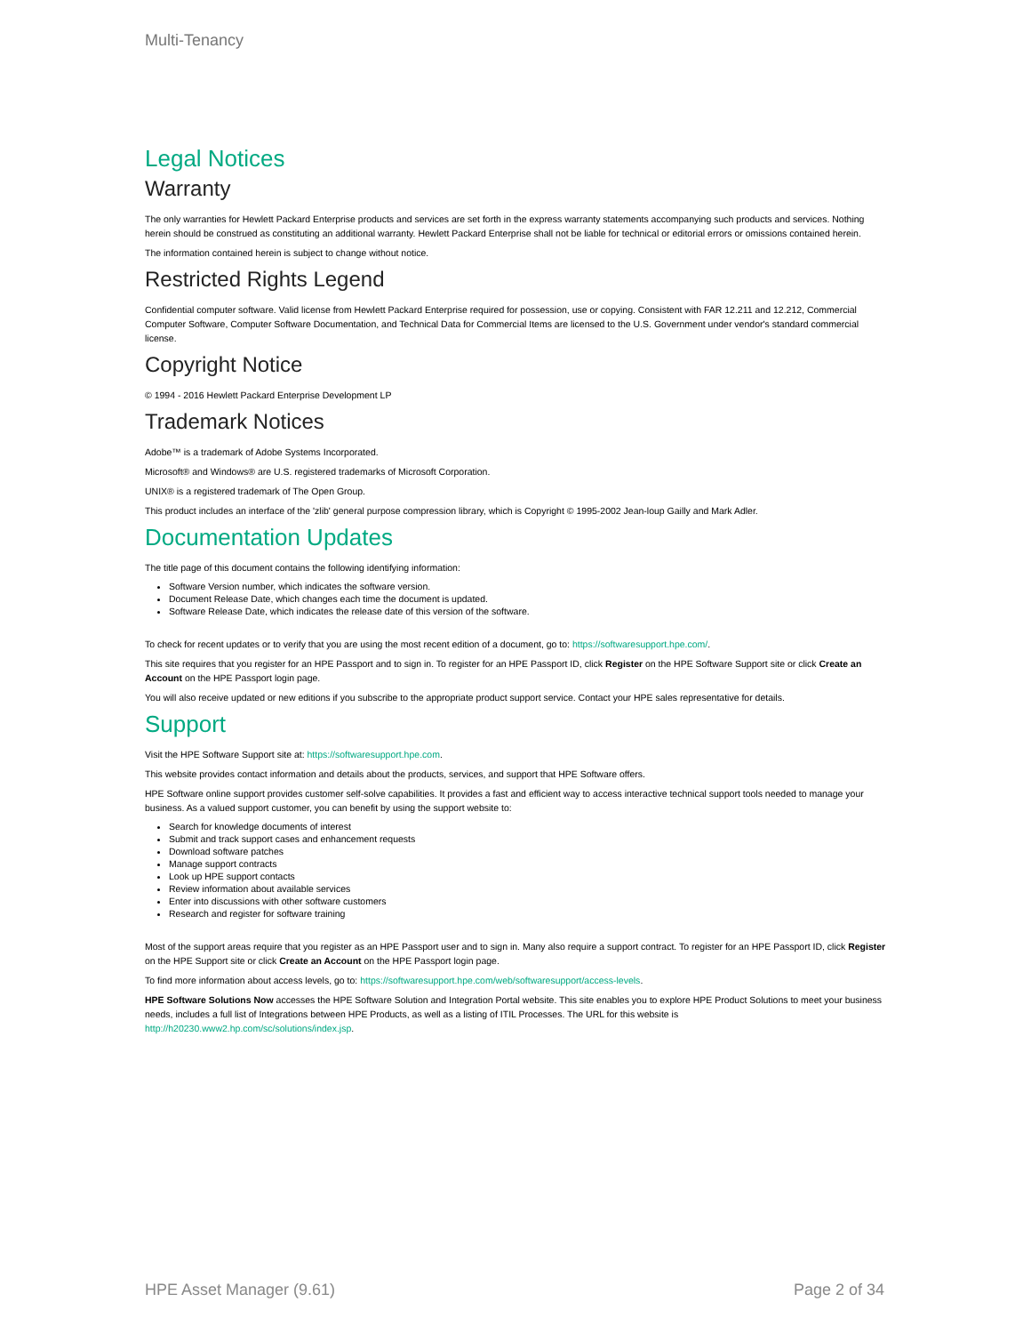Multi-Tenancy
Legal Notices
Warranty
The only warranties for Hewlett Packard Enterprise products and services are set forth in the express warranty statements accompanying such products and services. Nothing herein should be construed as constituting an additional warranty. Hewlett Packard Enterprise shall not be liable for technical or editorial errors or omissions contained herein.
The information contained herein is subject to change without notice.
Restricted Rights Legend
Confidential computer software. Valid license from Hewlett Packard Enterprise required for possession, use or copying. Consistent with FAR 12.211 and 12.212, Commercial Computer Software, Computer Software Documentation, and Technical Data for Commercial Items are licensed to the U.S. Government under vendor's standard commercial license.
Copyright Notice
© 1994 - 2016 Hewlett Packard Enterprise Development LP
Trademark Notices
Adobe™ is a trademark of Adobe Systems Incorporated.
Microsoft® and Windows® are U.S. registered trademarks of Microsoft Corporation.
UNIX® is a registered trademark of The Open Group.
This product includes an interface of the 'zlib' general purpose compression library, which is Copyright © 1995-2002 Jean-loup Gailly and Mark Adler.
Documentation Updates
The title page of this document contains the following identifying information:
Software Version number, which indicates the software version.
Document Release Date, which changes each time the document is updated.
Software Release Date, which indicates the release date of this version of the software.
To check for recent updates or to verify that you are using the most recent edition of a document, go to: https://softwaresupport.hpe.com/.
This site requires that you register for an HPE Passport and to sign in. To register for an HPE Passport ID, click Register on the HPE Software Support site or click Create an Account on the HPE Passport login page.
You will also receive updated or new editions if you subscribe to the appropriate product support service. Contact your HPE sales representative for details.
Support
Visit the HPE Software Support site at: https://softwaresupport.hpe.com.
This website provides contact information and details about the products, services, and support that HPE Software offers.
HPE Software online support provides customer self-solve capabilities. It provides a fast and efficient way to access interactive technical support tools needed to manage your business. As a valued support customer, you can benefit by using the support website to:
Search for knowledge documents of interest
Submit and track support cases and enhancement requests
Download software patches
Manage support contracts
Look up HPE support contacts
Review information about available services
Enter into discussions with other software customers
Research and register for software training
Most of the support areas require that you register as an HPE Passport user and to sign in. Many also require a support contract. To register for an HPE Passport ID, click Register on the HPE Support site or click Create an Account on the HPE Passport login page.
To find more information about access levels, go to: https://softwaresupport.hpe.com/web/softwaresupport/access-levels.
HPE Software Solutions Now accesses the HPE Software Solution and Integration Portal website. This site enables you to explore HPE Product Solutions to meet your business needs, includes a full list of Integrations between HPE Products, as well as a listing of ITIL Processes. The URL for this website is http://h20230.www2.hp.com/sc/solutions/index.jsp.
HPE Asset Manager (9.61) Page 2 of 34